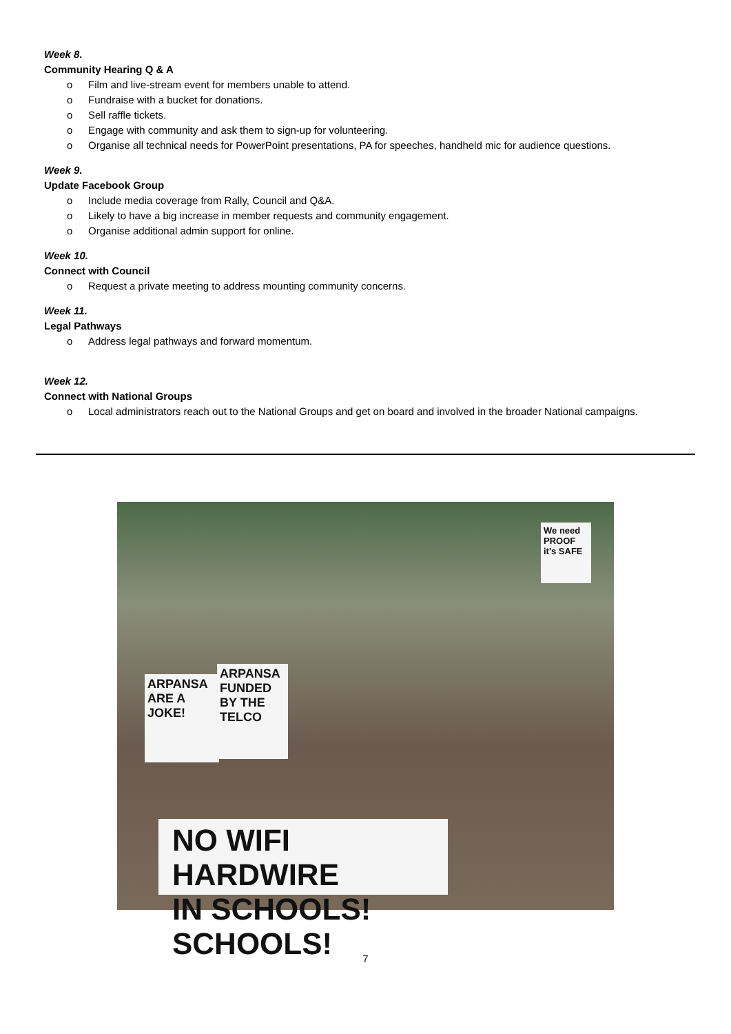Week 8.
Community Hearing Q & A
o Film and live-stream event for members unable to attend.
o Fundraise with a bucket for donations.
o Sell raffle tickets.
o Engage with community and ask them to sign-up for volunteering.
o Organise all technical needs for PowerPoint presentations, PA for speeches, handheld mic for audience questions.
Week 9.
Update Facebook Group
o Include media coverage from Rally, Council and Q&A.
o Likely to have a big increase in member requests and community engagement.
o Organise additional admin support for online.
Week 10.
Connect with Council
o Request a private meeting to address mounting community concerns.
Week 11.
Legal Pathways
o Address legal pathways and forward momentum.
Week 12.
Connect with National Groups
o Local administrators reach out to the National Groups and get on board and involved in the broader National campaigns.
NO WIFI HARDWIRE
IN SCHOOLS! SCHOOLS!
ARPANSA ARE A JOKE!
ARPANSA FUNDED BY THE TELCO
We need PROOF it's SAFE
7